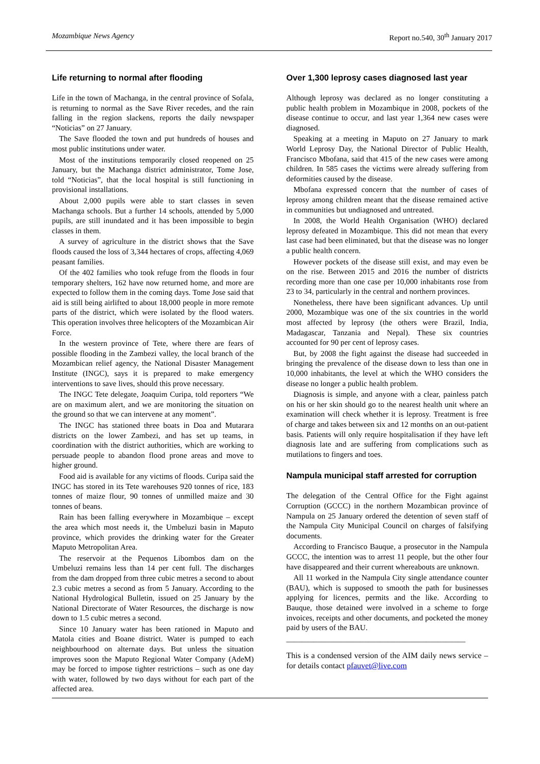Mozambique News Agency Report no.540, 30<sup>th</sup> January 2017
Life returning to normal after flooding
Life in the town of Machanga, in the central province of Sofala, is returning to normal as the Save River recedes, and the rain falling in the region slackens, reports the daily newspaper “Noticias” on 27 January.
The Save flooded the town and put hundreds of houses and most public institutions under water.
Most of the institutions temporarily closed reopened on 25 January, but the Machanga district administrator, Tome Jose, told “Noticias”, that the local hospital is still functioning in provisional installations.
About 2,000 pupils were able to start classes in seven Machanga schools. But a further 14 schools, attended by 5,000 pupils, are still inundated and it has been impossible to begin classes in them.
A survey of agriculture in the district shows that the Save floods caused the loss of 3,344 hectares of crops, affecting 4,069 peasant families.
Of the 402 families who took refuge from the floods in four temporary shelters, 162 have now returned home, and more are expected to follow them in the coming days. Tome Jose said that aid is still being airlifted to about 18,000 people in more remote parts of the district, which were isolated by the flood waters. This operation involves three helicopters of the Mozambican Air Force.
In the western province of Tete, where there are fears of possible flooding in the Zambezi valley, the local branch of the Mozambican relief agency, the National Disaster Management Institute (INGC), says it is prepared to make emergency interventions to save lives, should this prove necessary.
The INGC Tete delegate, Joaquim Curipa, told reporters “We are on maximum alert, and we are monitoring the situation on the ground so that we can intervene at any moment”.
The INGC has stationed three boats in Doa and Mutarara districts on the lower Zambezi, and has set up teams, in coordination with the district authorities, which are working to persuade people to abandon flood prone areas and move to higher ground.
Food aid is available for any victims of floods. Curipa said the INGC has stored in its Tete warehouses 920 tonnes of rice, 183 tonnes of maize flour, 90 tonnes of unmilled maize and 30 tonnes of beans.
Rain has been falling everywhere in Mozambique – except the area which most needs it, the Umbeluzi basin in Maputo province, which provides the drinking water for the Greater Maputo Metropolitan Area.
The reservoir at the Pequenos Libombos dam on the Umbeluzi remains less than 14 per cent full. The discharges from the dam dropped from three cubic metres a second to about 2.3 cubic metres a second as from 5 January. According to the National Hydrological Bulletin, issued on 25 January by the National Directorate of Water Resources, the discharge is now down to 1.5 cubic metres a second.
Since 10 January water has been rationed in Maputo and Matola cities and Boane district. Water is pumped to each neighbourhood on alternate days. But unless the situation improves soon the Maputo Regional Water Company (AdeM) may be forced to impose tighter restrictions – such as one day with water, followed by two days without for each part of the affected area.
Over 1,300 leprosy cases diagnosed last year
Although leprosy was declared as no longer constituting a public health problem in Mozambique in 2008, pockets of the disease continue to occur, and last year 1,364 new cases were diagnosed.
Speaking at a meeting in Maputo on 27 January to mark World Leprosy Day, the National Director of Public Health, Francisco Mbofana, said that 415 of the new cases were among children. In 585 cases the victims were already suffering from deformities caused by the disease.
Mbofana expressed concern that the number of cases of leprosy among children meant that the disease remained active in communities but undiagnosed and untreated.
In 2008, the World Health Organisation (WHO) declared leprosy defeated in Mozambique. This did not mean that every last case had been eliminated, but that the disease was no longer a public health concern.
However pockets of the disease still exist, and may even be on the rise. Between 2015 and 2016 the number of districts recording more than one case per 10,000 inhabitants rose from 23 to 34, particularly in the central and northern provinces.
Nonetheless, there have been significant advances. Up until 2000, Mozambique was one of the six countries in the world most affected by leprosy (the others were Brazil, India, Madagascar, Tanzania and Nepal). These six countries accounted for 90 per cent of leprosy cases.
But, by 2008 the fight against the disease had succeeded in bringing the prevalence of the disease down to less than one in 10,000 inhabitants, the level at which the WHO considers the disease no longer a public health problem.
Diagnosis is simple, and anyone with a clear, painless patch on his or her skin should go to the nearest health unit where an examination will check whether it is leprosy. Treatment is free of charge and takes between six and 12 months on an out-patient basis. Patients will only require hospitalisation if they have left diagnosis late and are suffering from complications such as mutilations to fingers and toes.
Nampula municipal staff arrested for corruption
The delegation of the Central Office for the Fight against Corruption (GCCC) in the northern Mozambican province of Nampula on 25 January ordered the detention of seven staff of the Nampula City Municipal Council on charges of falsifying documents.
According to Francisco Bauque, a prosecutor in the Nampula GCCC, the intention was to arrest 11 people, but the other four have disappeared and their current whereabouts are unknown.
All 11 worked in the Nampula City single attendance counter (BAU), which is supposed to smooth the path for businesses applying for licences, permits and the like. According to Bauque, those detained were involved in a scheme to forge invoices, receipts and other documents, and pocketed the money paid by users of the BAU.
______________________________________________
This is a condensed version of the AIM daily news service – for details contact pfauvet@live.com